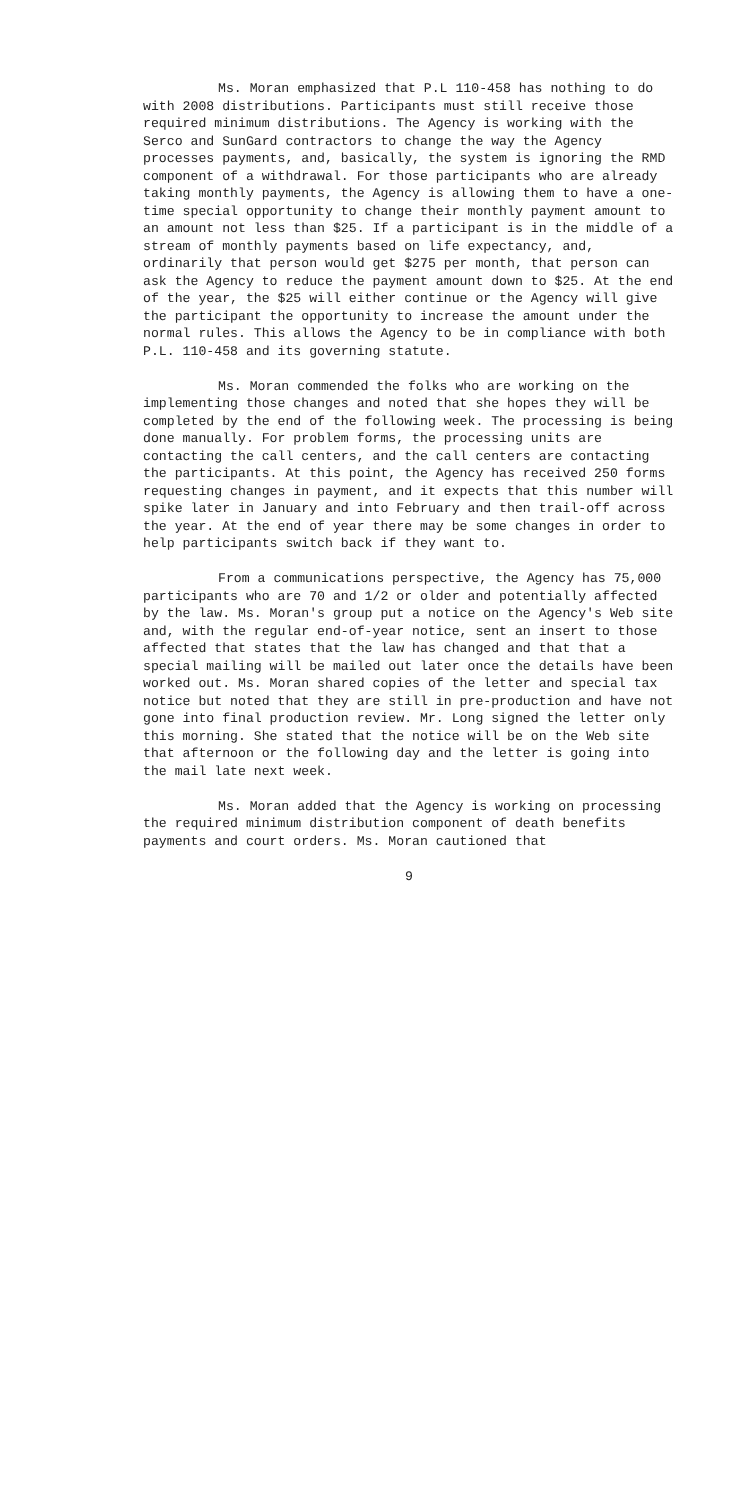Ms. Moran emphasized that P.L 110-458 has nothing to do with 2008 distributions. Participants must still receive those required minimum distributions. The Agency is working with the Serco and SunGard contractors to change the way the Agency processes payments, and, basically, the system is ignoring the RMD component of a withdrawal. For those participants who are already taking monthly payments, the Agency is allowing them to have a one-time special opportunity to change their monthly payment amount to an amount not less than $25. If a participant is in the middle of a stream of monthly payments based on life expectancy, and, ordinarily that person would get $275 per month, that person can ask the Agency to reduce the payment amount down to $25. At the end of the year, the $25 will either continue or the Agency will give the participant the opportunity to increase the amount under the normal rules. This allows the Agency to be in compliance with both P.L. 110-458 and its governing statute.
Ms. Moran commended the folks who are working on the implementing those changes and noted that she hopes they will be completed by the end of the following week. The processing is being done manually. For problem forms, the processing units are contacting the call centers, and the call centers are contacting the participants. At this point, the Agency has received 250 forms requesting changes in payment, and it expects that this number will spike later in January and into February and then trail-off across the year. At the end of year there may be some changes in order to help participants switch back if they want to.
From a communications perspective, the Agency has 75,000 participants who are 70 and 1/2 or older and potentially affected by the law. Ms. Moran's group put a notice on the Agency's Web site and, with the regular end-of-year notice, sent an insert to those affected that states that the law has changed and that that a special mailing will be mailed out later once the details have been worked out. Ms. Moran shared copies of the letter and special tax notice but noted that they are still in pre-production and have not gone into final production review. Mr. Long signed the letter only this morning. She stated that the notice will be on the Web site that afternoon or the following day and the letter is going into the mail late next week.
Ms. Moran added that the Agency is working on processing the required minimum distribution component of death benefits payments and court orders. Ms. Moran cautioned that
9